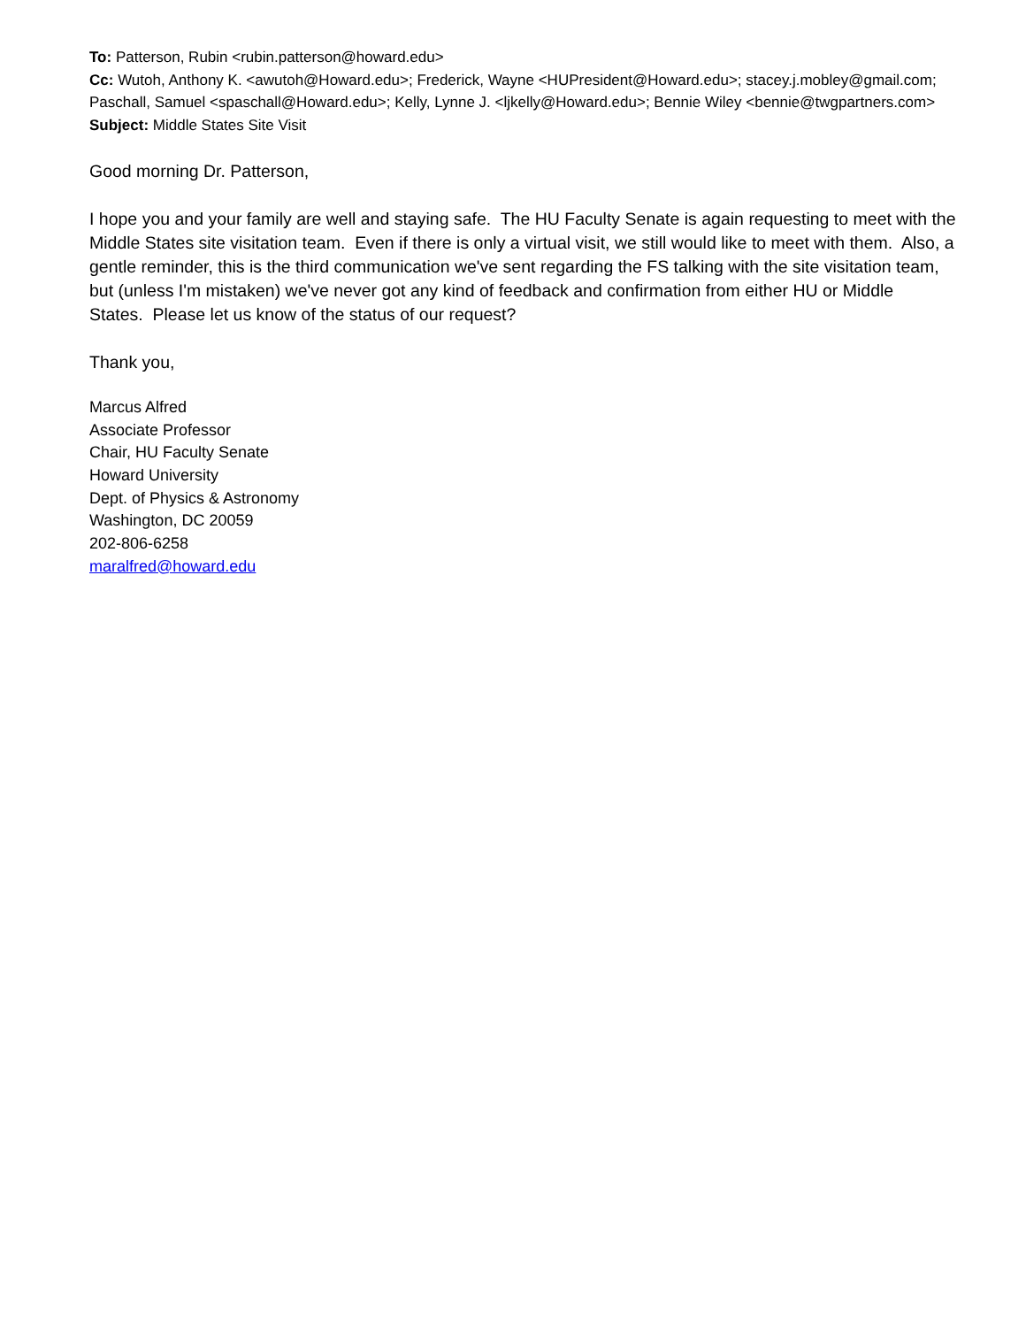To: Patterson, Rubin <rubin.patterson@howard.edu>
Cc: Wutoh, Anthony K. <awutoh@Howard.edu>; Frederick, Wayne <HUPresident@Howard.edu>; stacey.j.mobley@gmail.com; Paschall, Samuel <spaschall@Howard.edu>; Kelly, Lynne J. <ljkelly@Howard.edu>; Bennie Wiley <bennie@twgpartners.com>
Subject: Middle States Site Visit
Good morning Dr. Patterson,
I hope you and your family are well and staying safe. The HU Faculty Senate is again requesting to meet with the Middle States site visitation team. Even if there is only a virtual visit, we still would like to meet with them. Also, a gentle reminder, this is the third communication we've sent regarding the FS talking with the site visitation team, but (unless I'm mistaken) we've never got any kind of feedback and confirmation from either HU or Middle States. Please let us know of the status of our request?
Thank you,
Marcus Alfred
Associate Professor
Chair, HU Faculty Senate
Howard University
Dept. of Physics & Astronomy
Washington, DC 20059
202-806-6258
maralfred@howard.edu